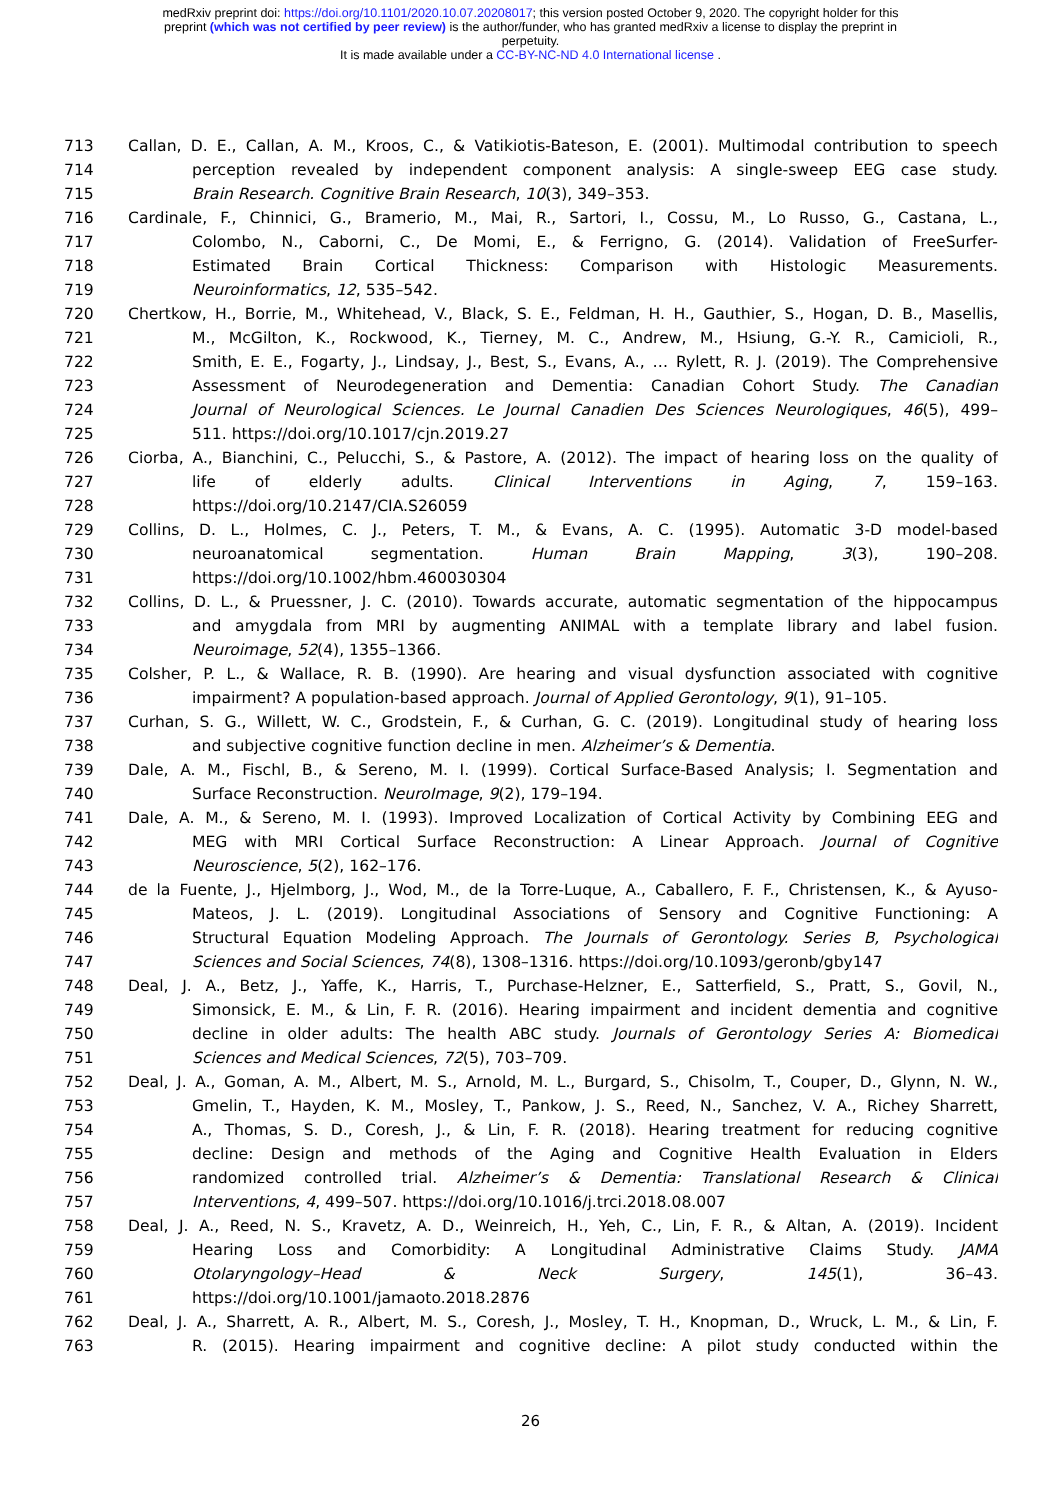medRxiv preprint doi: https://doi.org/10.1101/2020.10.07.20208017; this version posted October 9, 2020. The copyright holder for this
preprint (which was not certified by peer review) is the author/funder, who has granted medRxiv a license to display the preprint in
perpetuity.
It is made available under a CC-BY-NC-ND 4.0 International license .
713 Callan, D. E., Callan, A. M., Kroos, C., & Vatikiotis-Bateson, E. (2001). Multimodal contribution to speech
714 perception revealed by independent component analysis: A single-sweep EEG case study.
715 Brain Research. Cognitive Brain Research, 10(3), 349–353.
716 Cardinale, F., Chinnici, G., Bramerio, M., Mai, R., Sartori, I., Cossu, M., Lo Russo, G., Castana, L.,
717 Colombo, N., Caborni, C., De Momi, E., & Ferrigno, G. (2014). Validation of FreeSurfer-
718 Estimated Brain Cortical Thickness: Comparison with Histologic Measurements.
719 Neuroinformatics, 12, 535–542.
720 Chertkow, H., Borrie, M., Whitehead, V., Black, S. E., Feldman, H. H., Gauthier, S., Hogan, D. B., Masellis,
721 M., McGilton, K., Rockwood, K., Tierney, M. C., Andrew, M., Hsiung, G.-Y. R., Camicioli, R.,
722 Smith, E. E., Fogarty, J., Lindsay, J., Best, S., Evans, A., … Rylett, R. J. (2019). The Comprehensive
723 Assessment of Neurodegeneration and Dementia: Canadian Cohort Study. The Canadian
724 Journal of Neurological Sciences. Le Journal Canadien Des Sciences Neurologiques, 46(5), 499–
725 511. https://doi.org/10.1017/cjn.2019.27
726 Ciorba, A., Bianchini, C., Pelucchi, S., & Pastore, A. (2012). The impact of hearing loss on the quality of
727 life of elderly adults. Clinical Interventions in Aging, 7, 159–163.
728 https://doi.org/10.2147/CIA.S26059
729 Collins, D. L., Holmes, C. J., Peters, T. M., & Evans, A. C. (1995). Automatic 3-D model-based
730 neuroanatomical segmentation. Human Brain Mapping, 3(3), 190–208.
731 https://doi.org/10.1002/hbm.460030304
732 Collins, D. L., & Pruessner, J. C. (2010). Towards accurate, automatic segmentation of the hippocampus
733 and amygdala from MRI by augmenting ANIMAL with a template library and label fusion.
734 Neuroimage, 52(4), 1355–1366.
735 Colsher, P. L., & Wallace, R. B. (1990). Are hearing and visual dysfunction associated with cognitive
736 impairment? A population-based approach. Journal of Applied Gerontology, 9(1), 91–105.
737 Curhan, S. G., Willett, W. C., Grodstein, F., & Curhan, G. C. (2019). Longitudinal study of hearing loss
738 and subjective cognitive function decline in men. Alzheimer’s & Dementia.
739 Dale, A. M., Fischl, B., & Sereno, M. I. (1999). Cortical Surface-Based Analysis; I. Segmentation and
740 Surface Reconstruction. NeuroImage, 9(2), 179–194.
741 Dale, A. M., & Sereno, M. I. (1993). Improved Localization of Cortical Activity by Combining EEG and
742 MEG with MRI Cortical Surface Reconstruction: A Linear Approach. Journal of Cognitive
743 Neuroscience, 5(2), 162–176.
744 de la Fuente, J., Hjelmborg, J., Wod, M., de la Torre-Luque, A., Caballero, F. F., Christensen, K., & Ayuso-
745 Mateos, J. L. (2019). Longitudinal Associations of Sensory and Cognitive Functioning: A
746 Structural Equation Modeling Approach. The Journals of Gerontology. Series B, Psychological
747 Sciences and Social Sciences, 74(8), 1308–1316. https://doi.org/10.1093/geronb/gby147
748 Deal, J. A., Betz, J., Yaffe, K., Harris, T., Purchase-Helzner, E., Satterfield, S., Pratt, S., Govil, N.,
749 Simonsick, E. M., & Lin, F. R. (2016). Hearing impairment and incident dementia and cognitive
750 decline in older adults: The health ABC study. Journals of Gerontology Series A: Biomedical
751 Sciences and Medical Sciences, 72(5), 703–709.
752 Deal, J. A., Goman, A. M., Albert, M. S., Arnold, M. L., Burgard, S., Chisolm, T., Couper, D., Glynn, N. W.,
753 Gmelin, T., Hayden, K. M., Mosley, T., Pankow, J. S., Reed, N., Sanchez, V. A., Richey Sharrett,
754 A., Thomas, S. D., Coresh, J., & Lin, F. R. (2018). Hearing treatment for reducing cognitive
755 decline: Design and methods of the Aging and Cognitive Health Evaluation in Elders
756 randomized controlled trial. Alzheimer’s & Dementia: Translational Research & Clinical
757 Interventions, 4, 499–507. https://doi.org/10.1016/j.trci.2018.08.007
758 Deal, J. A., Reed, N. S., Kravetz, A. D., Weinreich, H., Yeh, C., Lin, F. R., & Altan, A. (2019). Incident
759 Hearing Loss and Comorbidity: A Longitudinal Administrative Claims Study. JAMA
760 Otolaryngology–Head & Neck Surgery, 145(1), 36–43.
761 https://doi.org/10.1001/jamaoto.2018.2876
762 Deal, J. A., Sharrett, A. R., Albert, M. S., Coresh, J., Mosley, T. H., Knopman, D., Wruck, L. M., & Lin, F.
763 R. (2015). Hearing impairment and cognitive decline: A pilot study conducted within the
26